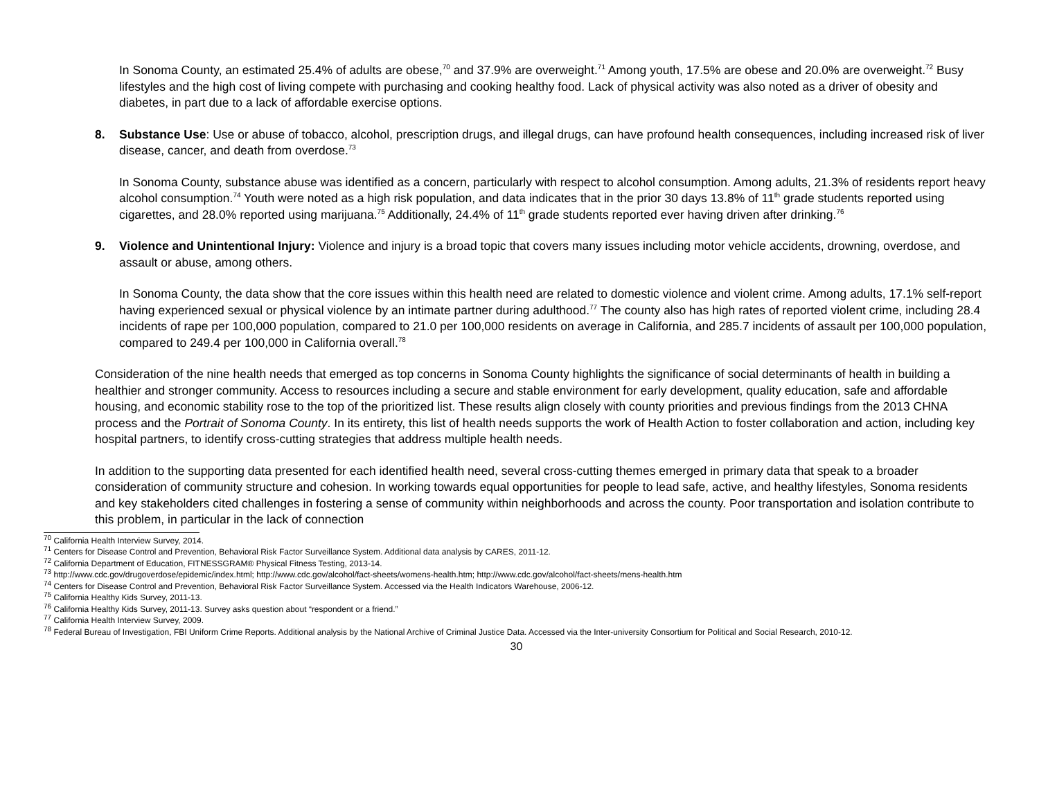In Sonoma County, an estimated 25.4% of adults are obese,<sup>70</sup> and 37.9% are overweight.<sup>71</sup> Among youth, 17.5% are obese and 20.0% are overweight.<sup>72</sup> Busy lifestyles and the high cost of living compete with purchasing and cooking healthy food. Lack of physical activity was also noted as a driver of obesity and diabetes, in part due to a lack of affordable exercise options.
8. Substance Use: Use or abuse of tobacco, alcohol, prescription drugs, and illegal drugs, can have profound health consequences, including increased risk of liver disease, cancer, and death from overdose.<sup>73</sup>
In Sonoma County, substance abuse was identified as a concern, particularly with respect to alcohol consumption. Among adults, 21.3% of residents report heavy alcohol consumption.<sup>74</sup> Youth were noted as a high risk population, and data indicates that in the prior 30 days 13.8% of 11<sup>th</sup> grade students reported using cigarettes, and 28.0% reported using marijuana.<sup>75</sup> Additionally, 24.4% of 11<sup>th</sup> grade students reported ever having driven after drinking.<sup>76</sup>
9. Violence and Unintentional Injury: Violence and injury is a broad topic that covers many issues including motor vehicle accidents, drowning, overdose, and assault or abuse, among others.
In Sonoma County, the data show that the core issues within this health need are related to domestic violence and violent crime. Among adults, 17.1% self-report having experienced sexual or physical violence by an intimate partner during adulthood.<sup>77</sup> The county also has high rates of reported violent crime, including 28.4 incidents of rape per 100,000 population, compared to 21.0 per 100,000 residents on average in California, and 285.7 incidents of assault per 100,000 population, compared to 249.4 per 100,000 in California overall.<sup>78</sup>
Consideration of the nine health needs that emerged as top concerns in Sonoma County highlights the significance of social determinants of health in building a healthier and stronger community. Access to resources including a secure and stable environment for early development, quality education, safe and affordable housing, and economic stability rose to the top of the prioritized list. These results align closely with county priorities and previous findings from the 2013 CHNA process and the Portrait of Sonoma County. In its entirety, this list of health needs supports the work of Health Action to foster collaboration and action, including key hospital partners, to identify cross-cutting strategies that address multiple health needs.
In addition to the supporting data presented for each identified health need, several cross-cutting themes emerged in primary data that speak to a broader consideration of community structure and cohesion. In working towards equal opportunities for people to lead safe, active, and healthy lifestyles, Sonoma residents and key stakeholders cited challenges in fostering a sense of community within neighborhoods and across the county. Poor transportation and isolation contribute to this problem, in particular in the lack of connection
<sup>70</sup> California Health Interview Survey, 2014.
<sup>71</sup> Centers for Disease Control and Prevention, Behavioral Risk Factor Surveillance System. Additional data analysis by CARES, 2011-12.
<sup>72</sup> California Department of Education, FITNESSGRAM® Physical Fitness Testing, 2013-14.
<sup>73</sup> http://www.cdc.gov/drugoverdose/epidemic/index.html; http://www.cdc.gov/alcohol/fact-sheets/womens-health.htm; http://www.cdc.gov/alcohol/fact-sheets/mens-health.htm
<sup>74</sup> Centers for Disease Control and Prevention, Behavioral Risk Factor Surveillance System. Accessed via the Health Indicators Warehouse, 2006-12.
<sup>75</sup> California Healthy Kids Survey, 2011-13.
<sup>76</sup> California Healthy Kids Survey, 2011-13. Survey asks question about “respondent or a friend.”
<sup>77</sup> California Health Interview Survey, 2009.
<sup>78</sup> Federal Bureau of Investigation, FBI Uniform Crime Reports. Additional analysis by the National Archive of Criminal Justice Data. Accessed via the Inter-university Consortium for Political and Social Research, 2010-12.
30